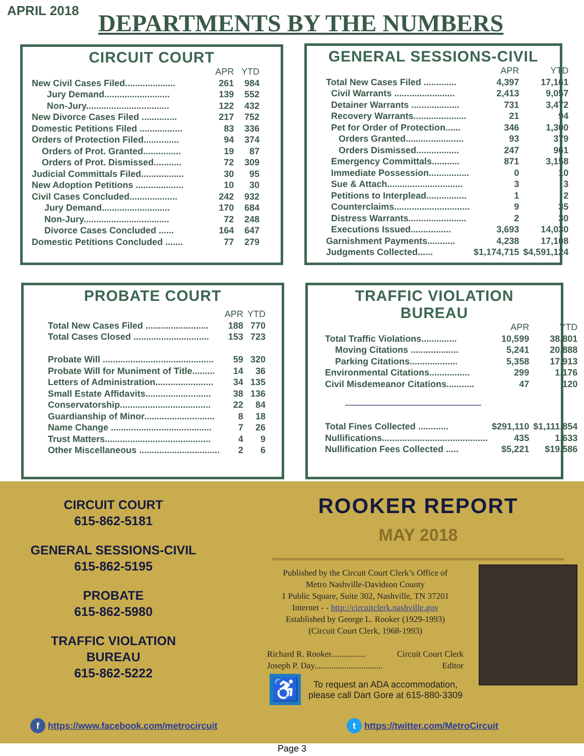APRIL 2018 DEPARTMENTS BY THE NUMBERS
CIRCUIT COURT
| | APR | YTD |
| --- | --- | --- |
| New Civil Cases Filed.................... | 261 | 984 |
| Jury Demand.......................... | 139 | 552 |
| Non-Jury................................. | 122 | 432 |
| New Divorce Cases Filed .............. | 217 | 752 |
| Domestic Petitions Filed ................. | 83 | 336 |
| Orders of Protection Filed.............. | 94 | 374 |
| Orders of Prot. Granted............... | 19 | 87 |
| Orders of Prot. Dismissed........... | 72 | 309 |
| Judicial Committals Filed................. | 30 | 95 |
| New Adoption Petitions ................... | 10 | 30 |
| Civil Cases Concluded................... | 242 | 932 |
| Jury Demand........................... | 170 | 684 |
| Non-Jury.................................. | 72 | 248 |
| Divorce Cases Concluded ...... | 164 | 647 |
| Domestic Petitions Concluded ....... | 77 | 279 |
GENERAL SESSIONS-CIVIL
| | APR | YTD |
| --- | --- | --- |
| Total New Cases Filed ............. | 4,397 | 17,161 |
| Civil Warrants ........................ | 2,413 | 9,057 |
| Detainer Warrants ................... | 731 | 3,472 |
| Recovery Warrants..................... | 21 | 94 |
| Pet for Order of Protection...... | 346 | 1,300 |
| Orders Granted....................... | 93 | 379 |
| Orders Dismissed................. | 247 | 961 |
| Emergency Committals........... | 871 | 3,158 |
| Immediate Possession................ | 0 | 10 |
| Sue & Attach.............................. | 3 | 3 |
| Petitions to Interplead................ | 1 | 2 |
| Counterclaims.............................. | 9 | 35 |
| Distress Warrants....................... | 2 | 30 |
| Executions Issued................ | 3,693 | 14,030 |
| Garnishment Payments........... | 4,238 | 17,108 |
| Judgments Collected...... | $1,174,715 | $4,591,124 |
PROBATE COURT
| | APR | YTD |
| --- | --- | --- |
| Total New Cases Filed ......................... | 188 | 770 |
| Total Cases Closed .............................. | 153 | 723 |
| Probate Will ............................................ | 59 | 320 |
| Probate Will for Muniment of Title......... | 14 | 36 |
| Letters of Administration....................... | 34 | 135 |
| Small Estate Affidavits.......................... | 38 | 136 |
| Conservatorship.................................... | 22 | 84 |
| Guardianship of Minor............................ | 8 | 18 |
| Name Change ........................................ | 7 | 26 |
| Trust Matters.......................................... | 4 | 9 |
| Other Miscellaneous ................................ | 2 | 6 |
TRAFFIC VIOLATION
BUREAU
| | APR | YTD |
| --- | --- | --- |
| Total Traffic Violations.............. | 10,599 | 38,801 |
| Moving Citations ................... | 5,241 | 20,888 |
| Parking Citations................... | 5,358 | 17,913 |
| Environmental Citations................ | 299 | 1,176 |
| Civil Misdemeanor Citations........... | 47 | 120 |
| Total Fines Collected ............ | $291,110 | $1,111,854 |
| Nullifications.......................................... | 435 | 1,633 |
| Nullification Fees Collected ..... | $5,221 | $19,586 |
CIRCUIT COURT
615-862-5181
GENERAL SESSIONS-CIVIL
615-862-5195
PROBATE
615-862-5980
TRAFFIC VIOLATION
BUREAU
615-862-5222
ROOKER REPORT
MAY 2018
Published by the Circuit Court Clerk’s Office of
Metro Nashville-Davidson County
1 Public Square, Suite 302, Nashville, TN 37201
Internet - - http://circuitclerk.nashville.gov
Established by George L. Rooker (1929-1993)
(Circuit Court Clerk, 1968-1993)
Richard R. Rooker................ Circuit Court Clerk
Joseph P. Day................................ Editor
♿
To request an ADA accommodation, please call Dart Gore at 615-880-3309
f https://www.facebook.com/metrocircuit
t https://twitter.com/MetroCircuit
Page 3